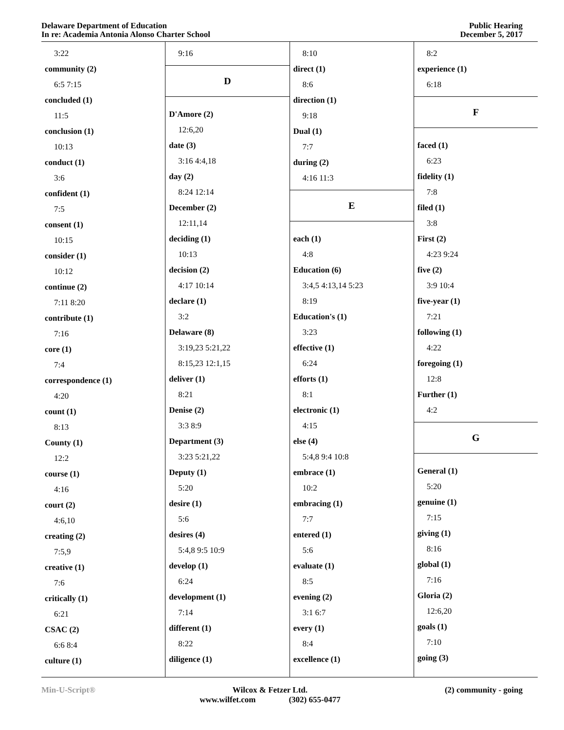Delaware Department of Education
In re: Academia Antonia Alonso Charter School
Public Hearing
December 5, 2017
3:22
community (2)
6:5 7:15
concluded (1)
11:5
conclusion (1)
10:13
conduct (1)
3:6
confident (1)
7:5
consent (1)
10:15
consider (1)
10:12
continue (2)
7:11 8:20
contribute (1)
7:16
core (1)
7:4
correspondence (1)
4:20
count (1)
8:13
County (1)
12:2
course (1)
4:16
court (2)
4:6,10
creating (2)
7:5,9
creative (1)
7:6
critically (1)
6:21
CSAC (2)
6:6 8:4
culture (1)
9:16
D
D'Amore (2)
12:6,20
date (3)
3:16 4:4,18
day (2)
8:24 12:14
December (2)
12:11,14
deciding (1)
10:13
decision (2)
4:17 10:14
declare (1)
3:2
Delaware (8)
3:19,23 5:21,22
8:15,23 12:1,15
deliver (1)
8:21
Denise (2)
3:3 8:9
Department (3)
3:23 5:21,22
Deputy (1)
5:20
desire (1)
5:6
desires (4)
5:4,8 9:5 10:9
develop (1)
6:24
development (1)
7:14
different (1)
8:22
diligence (1)
8:10
direct (1)
8:6
direction (1)
9:18
Dual (1)
7:7
during (2)
4:16 11:3
E
each (1)
4:8
Education (6)
3:4,5 4:13,14 5:23
8:19
Education's (1)
3:23
effective (1)
6:24
efforts (1)
8:1
electronic (1)
4:15
else (4)
5:4,8 9:4 10:8
embrace (1)
10:2
embracing (1)
7:7
entered (1)
5:6
evaluate (1)
8:5
evening (2)
3:1 6:7
every (1)
8:4
excellence (1)
8:2
experience (1)
6:18
F
faced (1)
6:23
fidelity (1)
7:8
filed (1)
3:8
First (2)
4:23 9:24
five (2)
3:9 10:4
five-year (1)
7:21
following (1)
4:22
foregoing (1)
12:8
Further (1)
4:2
G
General (1)
5:20
genuine (1)
7:15
giving (1)
8:16
global (1)
7:16
Gloria (2)
12:6,20
goals (1)
7:10
going (3)
Min-U-Script® Wilcox & Fetzer Ltd.
www.wilfet.com (302) 655-0477
(2) community - going